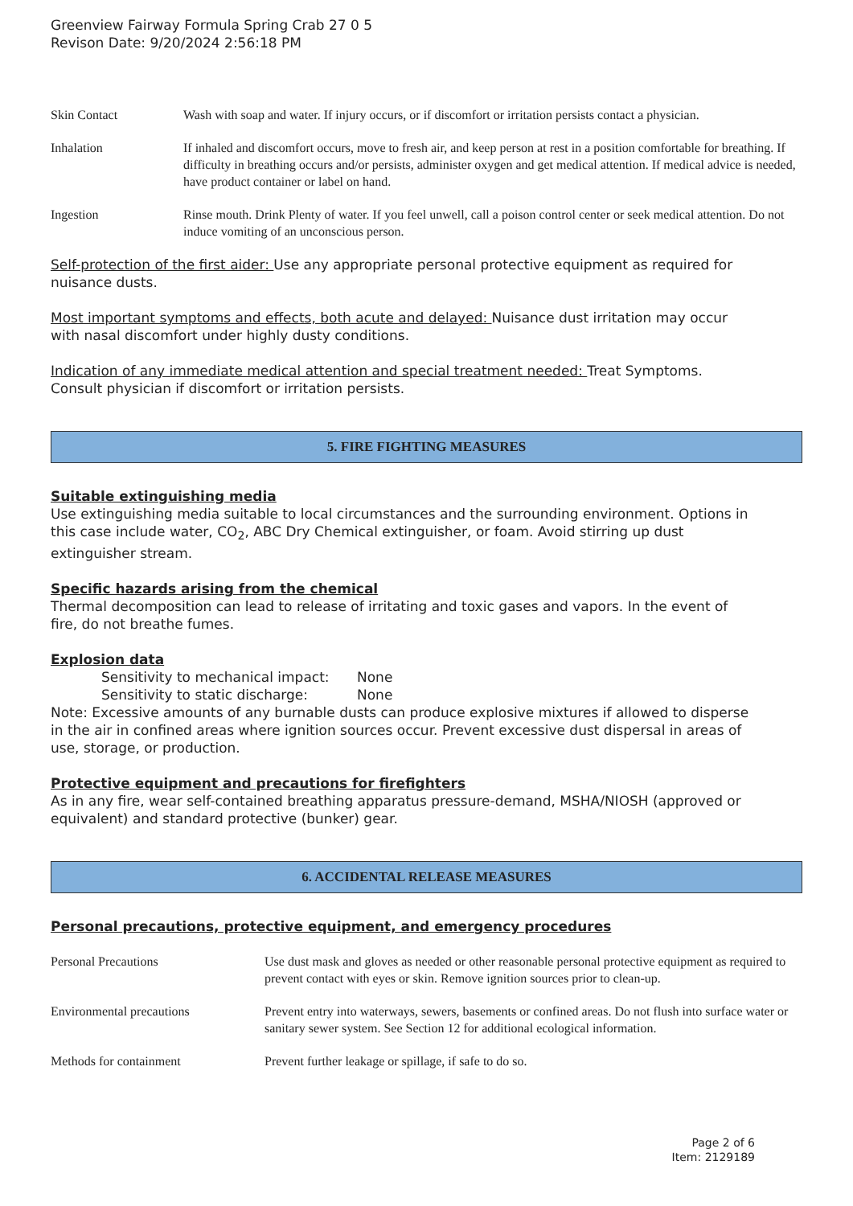Greenview Fairway Formula Spring Crab 27 0 5
Revison Date: 9/20/2024 2:56:18 PM
Skin Contact Wash with soap and water. If injury occurs, or if discomfort or irritation persists contact a physician.
Inhalation If inhaled and discomfort occurs, move to fresh air, and keep person at rest in a position comfortable for breathing. If difficulty in breathing occurs and/or persists, administer oxygen and get medical attention. If medical advice is needed, have product container or label on hand.
Ingestion Rinse mouth. Drink Plenty of water. If you feel unwell, call a poison control center or seek medical attention. Do not induce vomiting of an unconscious person.
Self-protection of the first aider: Use any appropriate personal protective equipment as required for nuisance dusts.
Most important symptoms and effects, both acute and delayed: Nuisance dust irritation may occur with nasal discomfort under highly dusty conditions.
Indication of any immediate medical attention and special treatment needed: Treat Symptoms. Consult physician if discomfort or irritation persists.
5. FIRE FIGHTING MEASURES
Suitable extinguishing media
Use extinguishing media suitable to local circumstances and the surrounding environment. Options in this case include water, CO<sub>2</sub>, ABC Dry Chemical extinguisher, or foam. Avoid stirring up dust extinguisher stream.
Specific hazards arising from the chemical
Thermal decomposition can lead to release of irritating and toxic gases and vapors. In the event of fire, do not breathe fumes.
Explosion data
Sensitivity to mechanical impact: None
Sensitivity to static discharge: None
Note: Excessive amounts of any burnable dusts can produce explosive mixtures if allowed to disperse in the air in confined areas where ignition sources occur. Prevent excessive dust dispersal in areas of use, storage, or production.
Protective equipment and precautions for firefighters
As in any fire, wear self-contained breathing apparatus pressure-demand, MSHA/NIOSH (approved or equivalent) and standard protective (bunker) gear.
6. ACCIDENTAL RELEASE MEASURES
Personal precautions, protective equipment, and emergency procedures
Personal Precautions Use dust mask and gloves as needed or other reasonable personal protective equipment as required to prevent contact with eyes or skin. Remove ignition sources prior to clean-up.
Environmental precautions Prevent entry into waterways, sewers, basements or confined areas. Do not flush into surface water or sanitary sewer system. See Section 12 for additional ecological information.
Methods for containment Prevent further leakage or spillage, if safe to do so.
Page 2 of 6
Item: 2129189